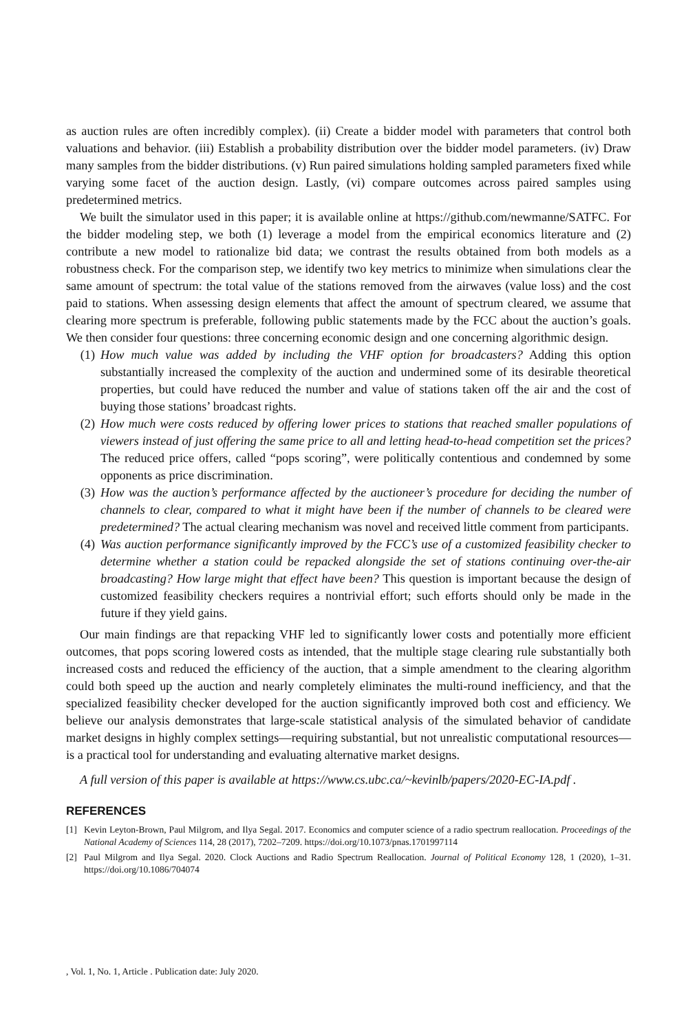as auction rules are often incredibly complex). (ii) Create a bidder model with parameters that control both valuations and behavior. (iii) Establish a probability distribution over the bidder model parameters. (iv) Draw many samples from the bidder distributions. (v) Run paired simulations holding sampled parameters fixed while varying some facet of the auction design. Lastly, (vi) compare outcomes across paired samples using predetermined metrics.
We built the simulator used in this paper; it is available online at https://github.com/newmanne/SATFC. For the bidder modeling step, we both (1) leverage a model from the empirical economics literature and (2) contribute a new model to rationalize bid data; we contrast the results obtained from both models as a robustness check. For the comparison step, we identify two key metrics to minimize when simulations clear the same amount of spectrum: the total value of the stations removed from the airwaves (value loss) and the cost paid to stations. When assessing design elements that affect the amount of spectrum cleared, we assume that clearing more spectrum is preferable, following public statements made by the FCC about the auction’s goals. We then consider four questions: three concerning economic design and one concerning algorithmic design.
(1) How much value was added by including the VHF option for broadcasters? Adding this option substantially increased the complexity of the auction and undermined some of its desirable theoretical properties, but could have reduced the number and value of stations taken off the air and the cost of buying those stations’ broadcast rights.
(2) How much were costs reduced by offering lower prices to stations that reached smaller populations of viewers instead of just offering the same price to all and letting head-to-head competition set the prices? The reduced price offers, called “pops scoring”, were politically contentious and condemned by some opponents as price discrimination.
(3) How was the auction’s performance affected by the auctioneer’s procedure for deciding the number of channels to clear, compared to what it might have been if the number of channels to be cleared were predetermined? The actual clearing mechanism was novel and received little comment from participants.
(4) Was auction performance significantly improved by the FCC’s use of a customized feasibility checker to determine whether a station could be repacked alongside the set of stations continuing over-the-air broadcasting? How large might that effect have been? This question is important because the design of customized feasibility checkers requires a nontrivial effort; such efforts should only be made in the future if they yield gains.
Our main findings are that repacking VHF led to significantly lower costs and potentially more efficient outcomes, that pops scoring lowered costs as intended, that the multiple stage clearing rule substantially both increased costs and reduced the efficiency of the auction, that a simple amendment to the clearing algorithm could both speed up the auction and nearly completely eliminates the multi-round inefficiency, and that the specialized feasibility checker developed for the auction significantly improved both cost and efficiency. We believe our analysis demonstrates that large-scale statistical analysis of the simulated behavior of candidate market designs in highly complex settings—requiring substantial, but not unrealistic computational resources—is a practical tool for understanding and evaluating alternative market designs.
A full version of this paper is available at https://www.cs.ubc.ca/~kevinlb/papers/2020-EC-IA.pdf .
REFERENCES
[1] Kevin Leyton-Brown, Paul Milgrom, and Ilya Segal. 2017. Economics and computer science of a radio spectrum reallocation. Proceedings of the National Academy of Sciences 114, 28 (2017), 7202–7209. https://doi.org/10.1073/pnas.1701997114
[2] Paul Milgrom and Ilya Segal. 2020. Clock Auctions and Radio Spectrum Reallocation. Journal of Political Economy 128, 1 (2020), 1–31. https://doi.org/10.1086/704074
, Vol. 1, No. 1, Article . Publication date: July 2020.